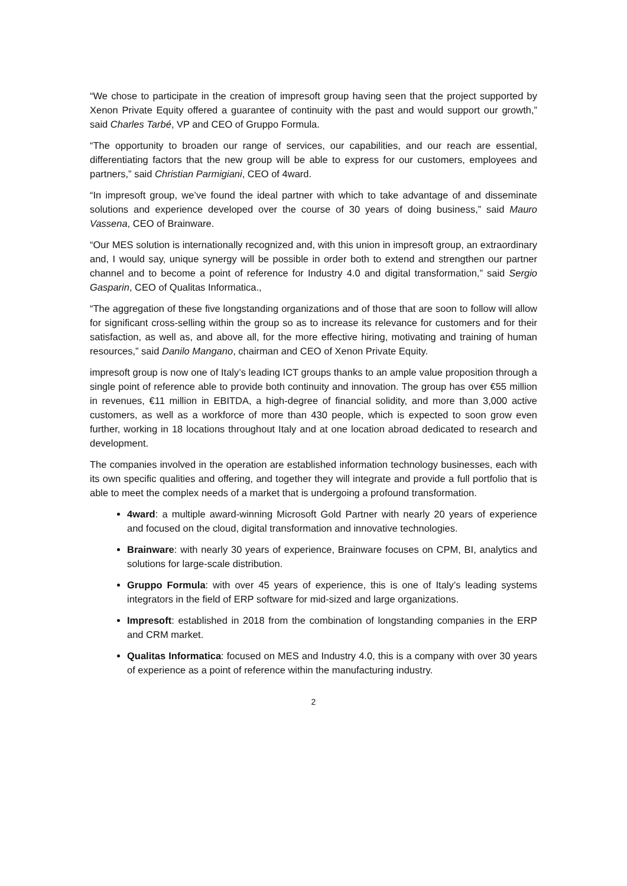“We chose to participate in the creation of impresoft group having seen that the project supported by Xenon Private Equity offered a guarantee of continuity with the past and would support our growth,” said Charles Tarbé, VP and CEO of Gruppo Formula.
“The opportunity to broaden our range of services, our capabilities, and our reach are essential, differentiating factors that the new group will be able to express for our customers, employees and partners,” said Christian Parmigiani, CEO of 4ward.
“In impresoft group, we’ve found the ideal partner with which to take advantage of and disseminate solutions and experience developed over the course of 30 years of doing business,” said Mauro Vassena, CEO of Brainware.
“Our MES solution is internationally recognized and, with this union in impresoft group, an extraordinary and, I would say, unique synergy will be possible in order both to extend and strengthen our partner channel and to become a point of reference for Industry 4.0 and digital transformation,” said Sergio Gasparin, CEO of Qualitas Informatica.,
“The aggregation of these five longstanding organizations and of those that are soon to follow will allow for significant cross-selling within the group so as to increase its relevance for customers and for their satisfaction, as well as, and above all, for the more effective hiring, motivating and training of human resources,” said Danilo Mangano, chairman and CEO of Xenon Private Equity.
impresoft group is now one of Italy’s leading ICT groups thanks to an ample value proposition through a single point of reference able to provide both continuity and innovation. The group has over €55 million in revenues, €11 million in EBITDA, a high-degree of financial solidity, and more than 3,000 active customers, as well as a workforce of more than 430 people, which is expected to soon grow even further, working in 18 locations throughout Italy and at one location abroad dedicated to research and development.
The companies involved in the operation are established information technology businesses, each with its own specific qualities and offering, and together they will integrate and provide a full portfolio that is able to meet the complex needs of a market that is undergoing a profound transformation.
4ward: a multiple award-winning Microsoft Gold Partner with nearly 20 years of experience and focused on the cloud, digital transformation and innovative technologies.
Brainware: with nearly 30 years of experience, Brainware focuses on CPM, BI, analytics and solutions for large-scale distribution.
Gruppo Formula: with over 45 years of experience, this is one of Italy’s leading systems integrators in the field of ERP software for mid-sized and large organizations.
Impresoft: established in 2018 from the combination of longstanding companies in the ERP and CRM market.
Qualitas Informatica: focused on MES and Industry 4.0, this is a company with over 30 years of experience as a point of reference within the manufacturing industry.
2